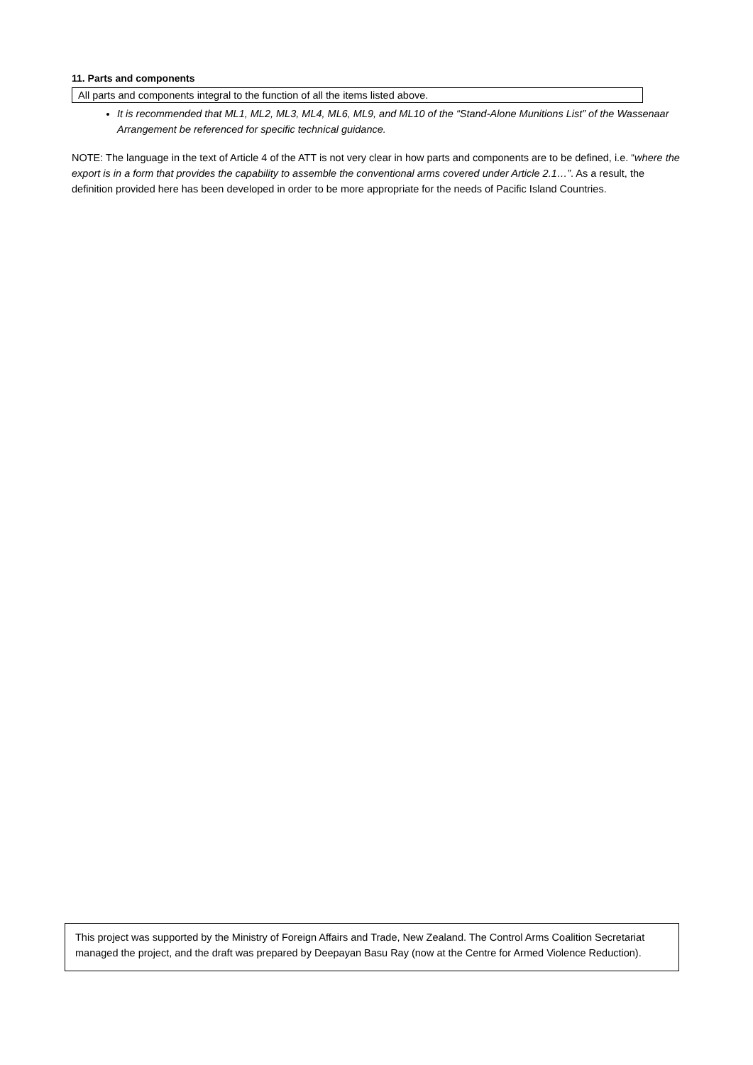11. Parts and components
All parts and components integral to the function of all the items listed above.
It is recommended that ML1, ML2, ML3, ML4, ML6, ML9, and ML10 of the “Stand-Alone Munitions List” of the Wassenaar Arrangement be referenced for specific technical guidance.
NOTE: The language in the text of Article 4 of the ATT is not very clear in how parts and components are to be defined, i.e. “where the export is in a form that provides the capability to assemble the conventional arms covered under Article 2.1…”. As a result, the definition provided here has been developed in order to be more appropriate for the needs of Pacific Island Countries.
This project was supported by the Ministry of Foreign Affairs and Trade, New Zealand. The Control Arms Coalition Secretariat managed the project, and the draft was prepared by Deepayan Basu Ray (now at the Centre for Armed Violence Reduction).